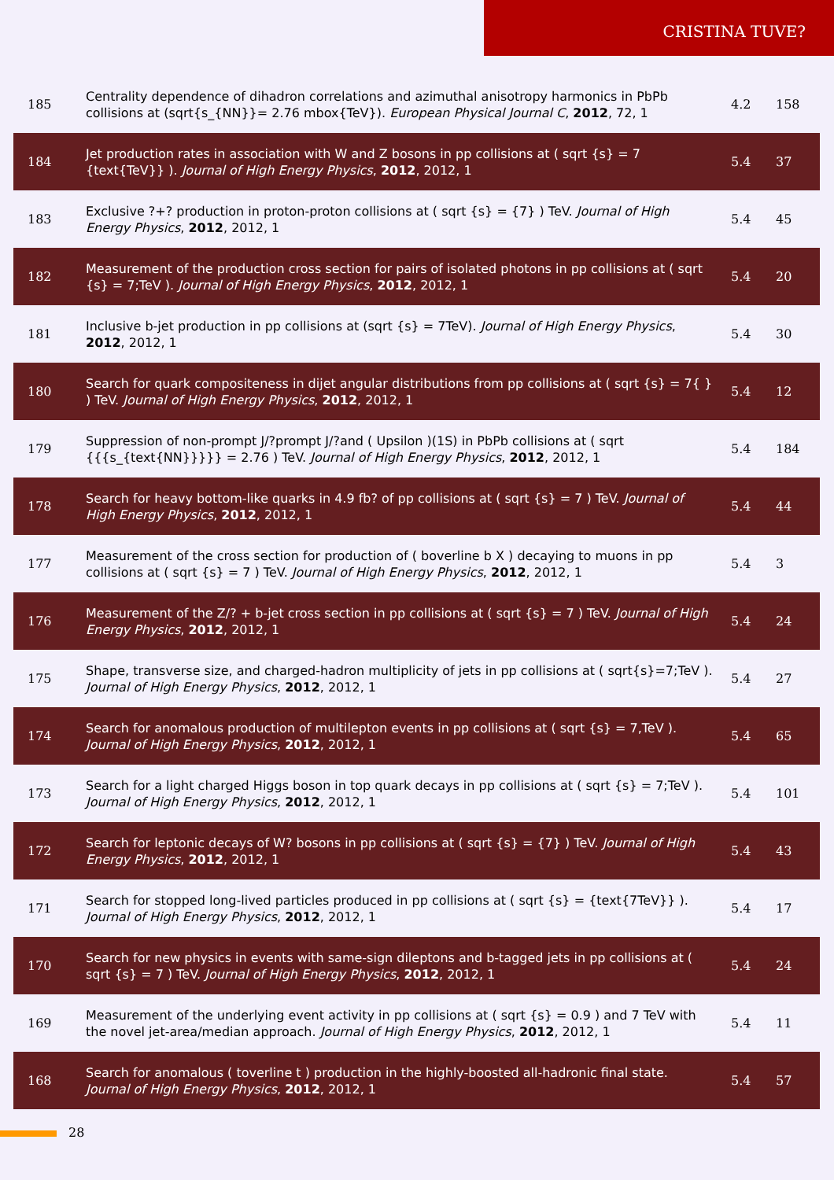CRISTINA TUVE?
| 185 | Centrality dependence of dihadron correlations and azimuthal anisotropy harmonics in PbPb collisions at (sqrt{s_{NN}}= 2.76 mbox{TeV}). European Physical Journal C , 2012 , 72, 1 | 4.2 | 158 |
| 184 | Jet production rates in association with W and Z bosons in pp collisions at ( sqrt {s} = 7 {text{TeV}} ). Journal of High Energy Physics , 2012 , 2012, 1 | 5.4 | 37 |
| 183 | Exclusive ?+? production in proton-proton collisions at ( sqrt {s} = {7} ) TeV. Journal of High Energy Physics , 2012 , 2012, 1 | 5.4 | 45 |
| 182 | Measurement of the production cross section for pairs of isolated photons in pp collisions at ( sqrt {s} = 7;TeV ). Journal of High Energy Physics , 2012 , 2012, 1 | 5.4 | 20 |
| 181 | Inclusive b-jet production in pp collisions at (sqrt {s} = 7TeV). Journal of High Energy Physics , 2012 , 2012, 1 | 5.4 | 30 |
| 180 | Search for quark compositeness in dijet angular distributions from pp collisions at ( sqrt {s} = 7{ } ) TeV. Journal of High Energy Physics , 2012 , 2012, 1 | 5.4 | 12 |
| 179 | Suppression of non-prompt J/?prompt J/?and ( Upsilon )(1S) in PbPb collisions at ( sqrt {{{s_{text{NN}}}}} = 2.76 ) TeV. Journal of High Energy Physics , 2012 , 2012, 1 | 5.4 | 184 |
| 178 | Search for heavy bottom-like quarks in 4.9 fb? of pp collisions at ( sqrt {s} = 7 ) TeV. Journal of High Energy Physics , 2012 , 2012, 1 | 5.4 | 44 |
| 177 | Measurement of the cross section for production of ( boverline b X ) decaying to muons in pp collisions at ( sqrt {s} = 7 ) TeV. Journal of High Energy Physics , 2012 , 2012, 1 | 5.4 | 3 |
| 176 | Measurement of the Z/? + b-jet cross section in pp collisions at ( sqrt {s} = 7 ) TeV. Journal of High Energy Physics , 2012 , 2012, 1 | 5.4 | 24 |
| 175 | Shape, transverse size, and charged-hadron multiplicity of jets in pp collisions at ( sqrt{s}=7;TeV ). Journal of High Energy Physics , 2012 , 2012, 1 | 5.4 | 27 |
| 174 | Search for anomalous production of multilepton events in pp collisions at ( sqrt {s} = 7,TeV ). Journal of High Energy Physics , 2012 , 2012, 1 | 5.4 | 65 |
| 173 | Search for a light charged Higgs boson in top quark decays in pp collisions at ( sqrt {s} = 7;TeV ). Journal of High Energy Physics , 2012 , 2012, 1 | 5.4 | 101 |
| 172 | Search for leptonic decays of W? bosons in pp collisions at ( sqrt {s} = {7} ) TeV. Journal of High Energy Physics , 2012 , 2012, 1 | 5.4 | 43 |
| 171 | Search for stopped long-lived particles produced in pp collisions at ( sqrt {s} = {text{7TeV}} ). Journal of High Energy Physics , 2012 , 2012, 1 | 5.4 | 17 |
| 170 | Search for new physics in events with same-sign dileptons and b-tagged jets in pp collisions at ( sqrt {s} = 7 ) TeV. Journal of High Energy Physics , 2012 , 2012, 1 | 5.4 | 24 |
| 169 | Measurement of the underlying event activity in pp collisions at ( sqrt {s} = 0.9 ) and 7 TeV with the novel jet-area/median approach. Journal of High Energy Physics , 2012 , 2012, 1 | 5.4 | 11 |
| 168 | Search for anomalous ( toverline t ) production in the highly-boosted all-hadronic final state. Journal of High Energy Physics , 2012 , 2012, 1 | 5.4 | 57 |
28